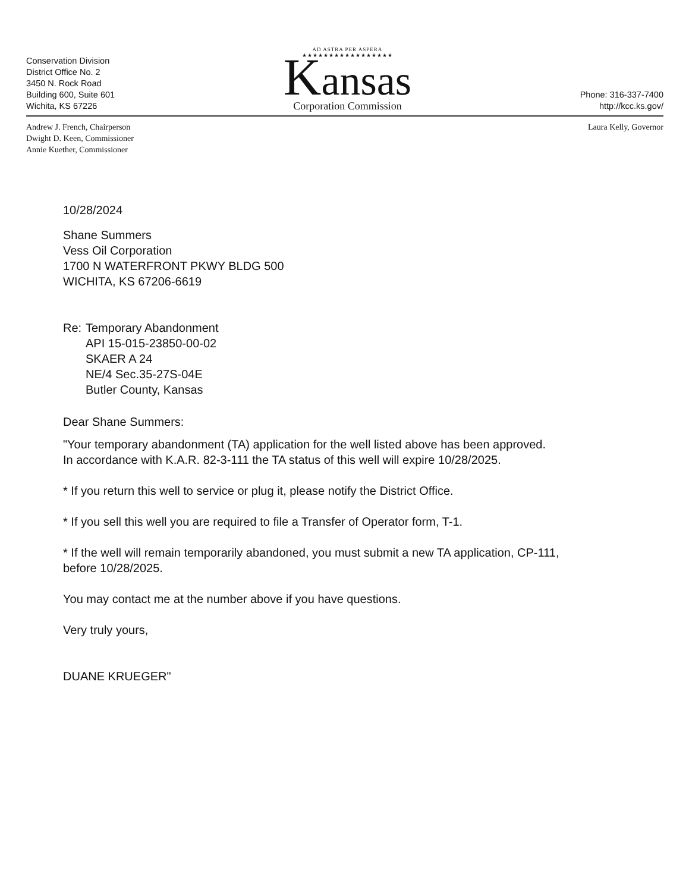Conservation Division
District Office No. 2
3450 N. Rock Road
Building 600, Suite 601
Wichita, KS 67226
AD ASTRA PER ASPERA
★★★★★★★★★★★★★★★★★
Kansas
Corporation Commission
Phone: 316-337-7400
http://kcc.ks.gov/
Andrew J. French, Chairperson
Dwight D. Keen, Commissioner
Annie Kuether, Commissioner
Laura Kelly, Governor
10/28/2024
Shane Summers
Vess Oil Corporation
1700 N WATERFRONT PKWY BLDG 500
WICHITA, KS 67206-6619
Re: Temporary Abandonment
API 15-015-23850-00-02
SKAER A 24
NE/4 Sec.35-27S-04E
Butler County, Kansas
Dear Shane Summers:
"Your temporary abandonment (TA) application for the well listed above has been approved.
In accordance with K.A.R. 82-3-111 the TA status of this well will expire 10/28/2025.
* If you return this well to service or plug it, please notify the District Office.
* If you sell this well you are required to file a Transfer of Operator form, T-1.
* If the well will remain temporarily abandoned, you must submit a new TA application, CP-111,
before 10/28/2025.
You may contact me at the number above if you have questions.
Very truly yours,
DUANE KRUEGER"